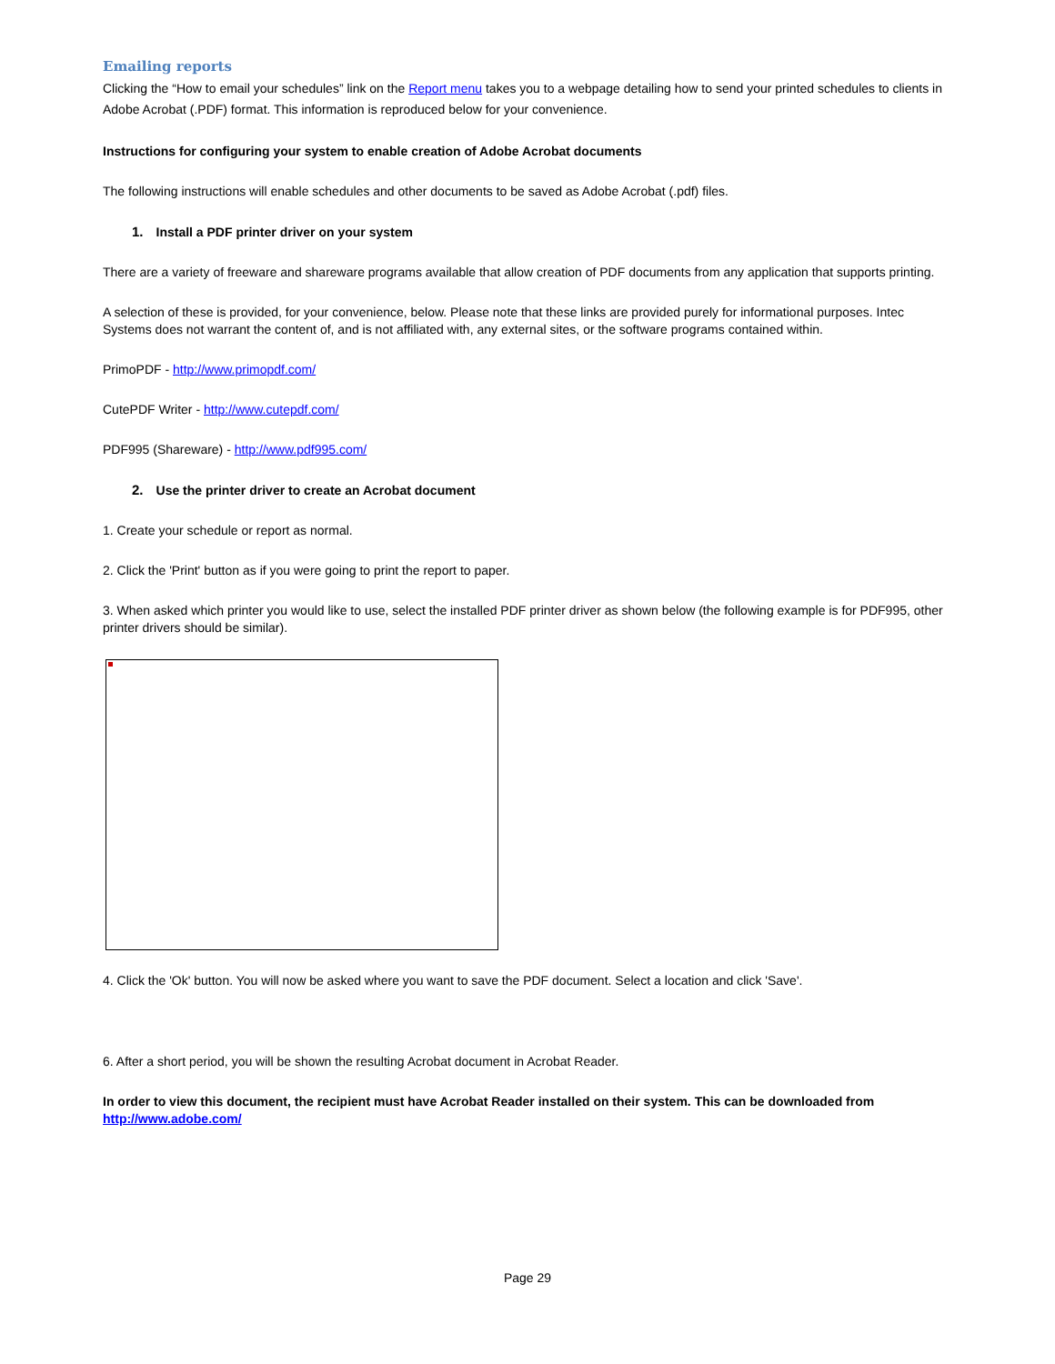Emailing reports
Clicking the “How to email your schedules” link on the Report menu takes you to a webpage detailing how to send your printed schedules to clients in Adobe Acrobat (.PDF) format. This information is reproduced below for your convenience.
Instructions for configuring your system to enable creation of Adobe Acrobat documents
The following instructions will enable schedules and other documents to be saved as Adobe Acrobat (.pdf) files.
1. Install a PDF printer driver on your system
There are a variety of freeware and shareware programs available that allow creation of PDF documents from any application that supports printing.
A selection of these is provided, for your convenience, below. Please note that these links are provided purely for informational purposes. Intec Systems does not warrant the content of, and is not affiliated with, any external sites, or the software programs contained within.
PrimoPDF - http://www.primopdf.com/
CutePDF Writer - http://www.cutepdf.com/
PDF995 (Shareware) - http://www.pdf995.com/
2. Use the printer driver to create an Acrobat document
1. Create your schedule or report as normal.
2. Click the 'Print' button as if you were going to print the report to paper.
3. When asked which printer you would like to use, select the installed PDF printer driver as shown below (the following example is for PDF995, other printer drivers should be similar).
4. Click the 'Ok' button. You will now be asked where you want to save the PDF document. Select a location and click 'Save'.
6. After a short period, you will be shown the resulting Acrobat document in Acrobat Reader.
In order to view this document, the recipient must have Acrobat Reader installed on their system. This can be downloaded from http://www.adobe.com/
Page 29